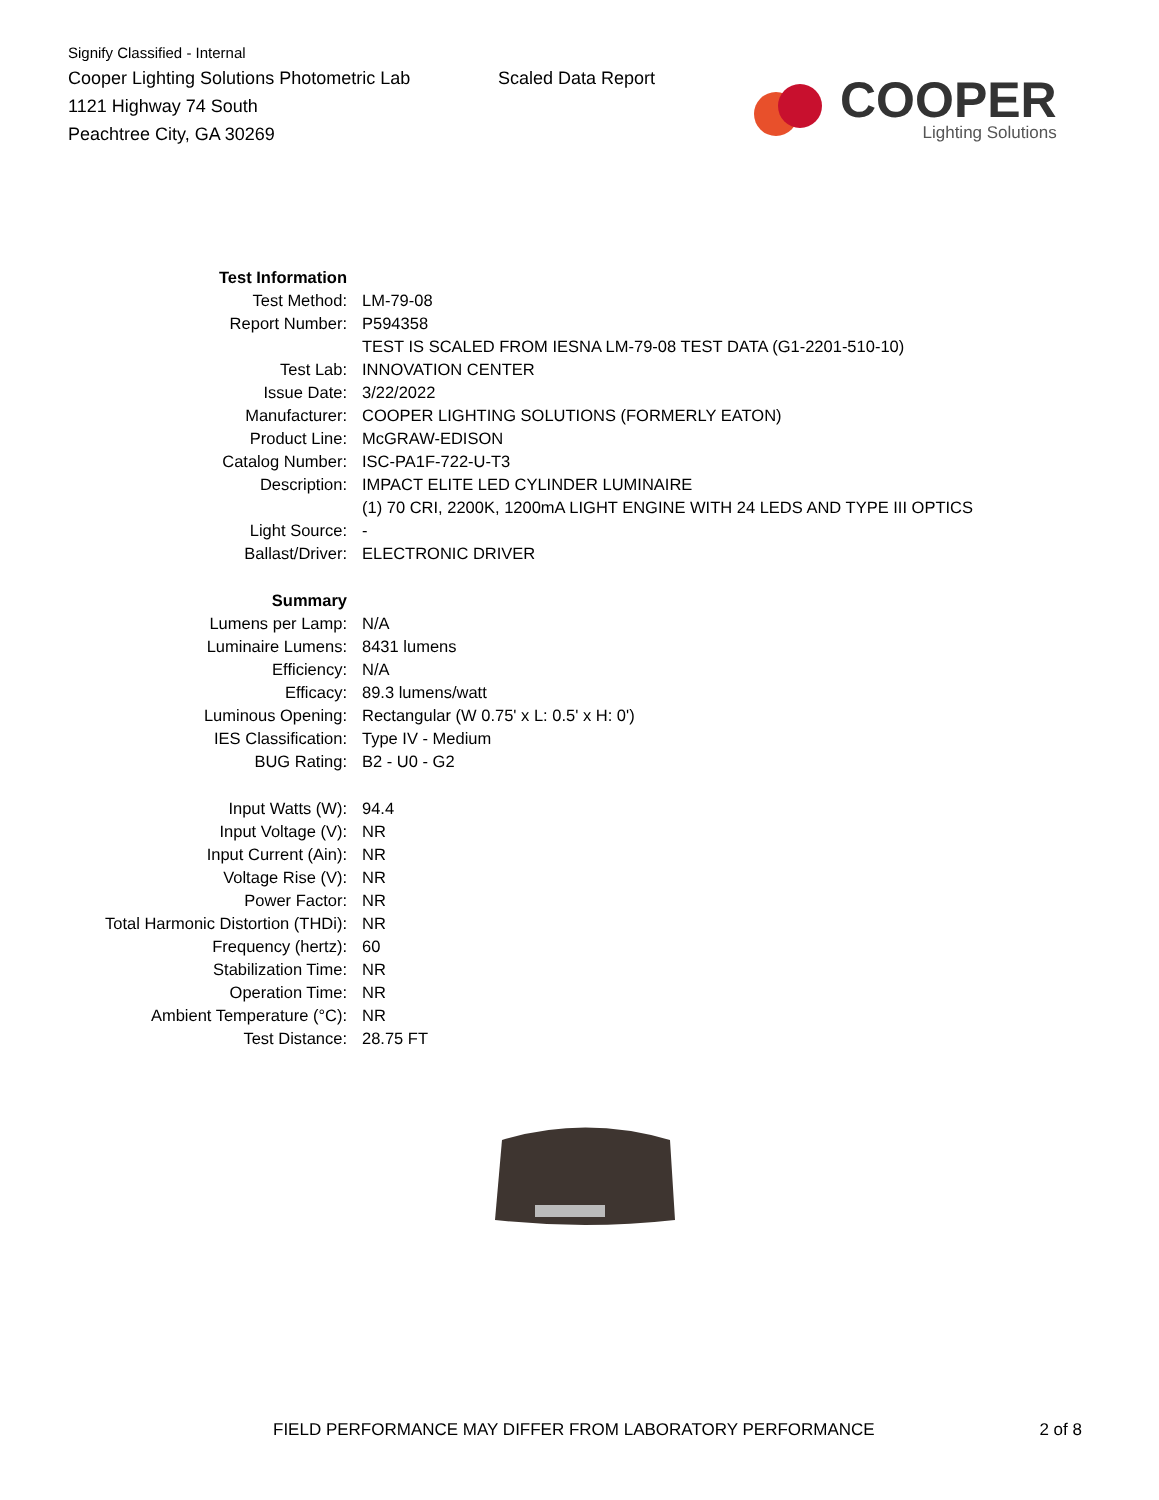Signify Classified - Internal
Cooper Lighting Solutions Photometric Lab
1121 Highway 74 South
Peachtree City, GA 30269
Scaled Data Report
COOPER
Lighting Solutions
| Test Information | |
| Test Method: | LM-79-08 |
| Report Number: | P594358 |
| | TEST IS SCALED FROM IESNA LM-79-08 TEST DATA (G1-2201-510-10) |
| Test Lab: | INNOVATION CENTER |
| Issue Date: | 3/22/2022 |
| Manufacturer: | COOPER LIGHTING SOLUTIONS (FORMERLY EATON) |
| Product Line: | McGRAW-EDISON |
| Catalog Number: | ISC-PA1F-722-U-T3 |
| Description: | IMPACT ELITE LED CYLINDER LUMINAIRE |
| | (1) 70 CRI, 2200K, 1200mA LIGHT ENGINE WITH 24 LEDS AND TYPE III OPTICS |
| Light Source: | - |
| Ballast/Driver: | ELECTRONIC DRIVER |
| Summary | |
| Lumens per Lamp: | N/A |
| Luminaire Lumens: | 8431 lumens |
| Efficiency: | N/A |
| Efficacy: | 89.3 lumens/watt |
| Luminous Opening: | Rectangular (W 0.75' x L: 0.5' x H: 0') |
| IES Classification: | Type IV - Medium |
| BUG Rating: | B2 - U0 - G2 |
| Input Watts (W): | 94.4 |
| Input Voltage (V): | NR |
| Input Current (Ain): | NR |
| Voltage Rise (V): | NR |
| Power Factor: | NR |
| Total Harmonic Distortion (THDi): | NR |
| Frequency (hertz): | 60 |
| Stabilization Time: | NR |
| Operation Time: | NR |
| Ambient Temperature (°C): | NR |
| Test Distance: | 28.75 FT |
FIELD PERFORMANCE MAY DIFFER FROM LABORATORY PERFORMANCE 2 of 8